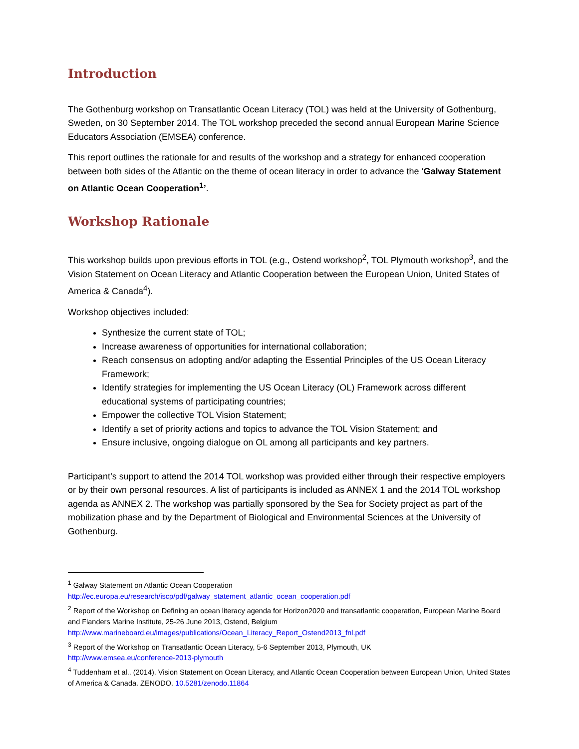Introduction
The Gothenburg workshop on Transatlantic Ocean Literacy (TOL) was held at the University of Gothenburg, Sweden, on 30 September 2014. The TOL workshop preceded the second annual European Marine Science Educators Association (EMSEA) conference.
This report outlines the rationale for and results of the workshop and a strategy for enhanced cooperation between both sides of the Atlantic on the theme of ocean literacy in order to advance the ‘Galway Statement on Atlantic Ocean Cooperation<sup>1</sup>’.
Workshop Rationale
This workshop builds upon previous efforts in TOL (e.g., Ostend workshop<sup>2</sup>, TOL Plymouth workshop<sup>3</sup>, and the Vision Statement on Ocean Literacy and Atlantic Cooperation between the European Union, United States of America & Canada<sup>4</sup>).
Workshop objectives included:
Synthesize the current state of TOL;
Increase awareness of opportunities for international collaboration;
Reach consensus on adopting and/or adapting the Essential Principles of the US Ocean Literacy Framework;
Identify strategies for implementing the US Ocean Literacy (OL) Framework across different educational systems of participating countries;
Empower the collective TOL Vision Statement;
Identify a set of priority actions and topics to advance the TOL Vision Statement; and
Ensure inclusive, ongoing dialogue on OL among all participants and key partners.
Participant’s support to attend the 2014 TOL workshop was provided either through their respective employers or by their own personal resources. A list of participants is included as ANNEX 1 and the 2014 TOL workshop agenda as ANNEX 2. The workshop was partially sponsored by the Sea for Society project as part of the mobilization phase and by the Department of Biological and Environmental Sciences at the University of Gothenburg.
<sup>1</sup> Galway Statement on Atlantic Ocean Cooperation
http://ec.europa.eu/research/iscp/pdf/galway_statement_atlantic_ocean_cooperation.pdf
<sup>2</sup> Report of the Workshop on Defining an ocean literacy agenda for Horizon2020 and transatlantic cooperation, European Marine Board and Flanders Marine Institute, 25-26 June 2013, Ostend, Belgium
http://www.marineboard.eu/images/publications/Ocean_Literacy_Report_Ostend2013_fnl.pdf
<sup>3</sup> Report of the Workshop on Transatlantic Ocean Literacy, 5-6 September 2013, Plymouth, UK
http://www.emsea.eu/conference-2013-plymouth
<sup>4</sup> Tuddenham et al.. (2014). Vision Statement on Ocean Literacy, and Atlantic Ocean Cooperation between European Union, United States of America & Canada. ZENODO. 10.5281/zenodo.11864